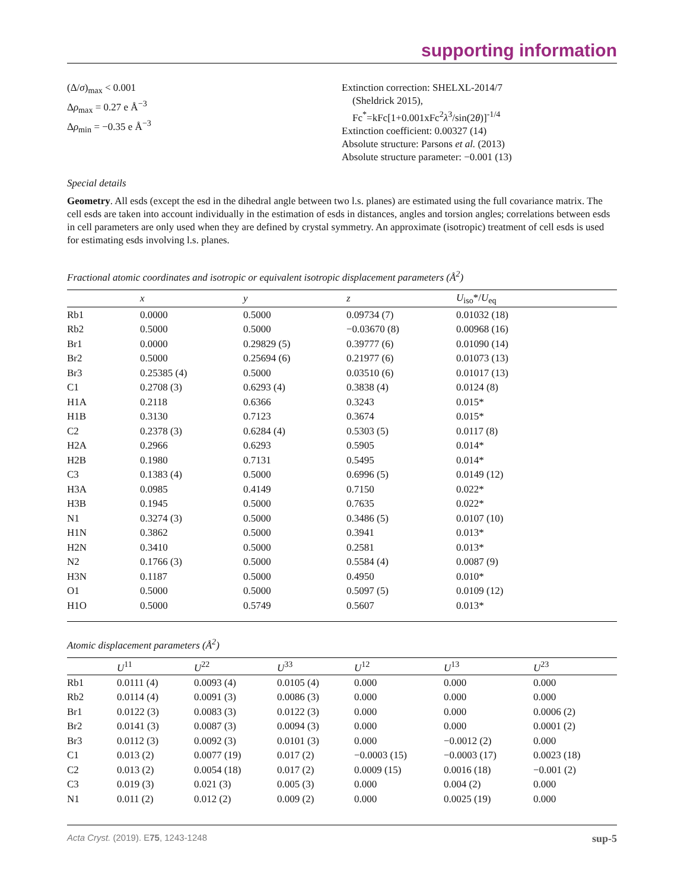supporting information
(Δ/σ)<sub>max</sub> < 0.001
Δρ<sub>max</sub> = 0.27 e Å<sup>−3</sup>
Δρ<sub>min</sub> = −0.35 e Å<sup>−3</sup>
Extinction correction: SHELXL-2014/7
(Sheldrick 2015),
Fc<sup>*</sup>=kFc[1+0.001xFc<sup>2</sup>λ<sup>3</sup>/sin(2θ)]<sup>-1/4</sup>
Extinction coefficient: 0.00327 (14)
Absolute structure: Parsons et al. (2013)
Absolute structure parameter: −0.001 (13)
Special details
Geometry. All esds (except the esd in the dihedral angle between two l.s. planes) are estimated using the full covariance matrix. The cell esds are taken into account individually in the estimation of esds in distances, angles and torsion angles; correlations between esds in cell parameters are only used when they are defined by crystal symmetry. An approximate (isotropic) treatment of cell esds is used for estimating esds involving l.s. planes.
Fractional atomic coordinates and isotropic or equivalent isotropic displacement parameters (Å<sup>2</sup>)
| | x | y | z | U<sub>iso</sub>*/ U<sub>eq</sub> |
| --- | --- | --- | --- | --- |
| Rb1 | 0.0000 | 0.5000 | 0.09734 (7) | 0.01032 (18) |
| Rb2 | 0.5000 | 0.5000 | −0.03670 (8) | 0.00968 (16) |
| Br1 | 0.0000 | 0.29829 (5) | 0.39777 (6) | 0.01090 (14) |
| Br2 | 0.5000 | 0.25694 (6) | 0.21977 (6) | 0.01073 (13) |
| Br3 | 0.25385 (4) | 0.5000 | 0.03510 (6) | 0.01017 (13) |
| C1 | 0.2708 (3) | 0.6293 (4) | 0.3838 (4) | 0.0124 (8) |
| H1A | 0.2118 | 0.6366 | 0.3243 | 0.015* |
| H1B | 0.3130 | 0.7123 | 0.3674 | 0.015* |
| C2 | 0.2378 (3) | 0.6284 (4) | 0.5303 (5) | 0.0117 (8) |
| H2A | 0.2966 | 0.6293 | 0.5905 | 0.014* |
| H2B | 0.1980 | 0.7131 | 0.5495 | 0.014* |
| C3 | 0.1383 (4) | 0.5000 | 0.6996 (5) | 0.0149 (12) |
| H3A | 0.0985 | 0.4149 | 0.7150 | 0.022* |
| H3B | 0.1945 | 0.5000 | 0.7635 | 0.022* |
| N1 | 0.3274 (3) | 0.5000 | 0.3486 (5) | 0.0107 (10) |
| H1N | 0.3862 | 0.5000 | 0.3941 | 0.013* |
| H2N | 0.3410 | 0.5000 | 0.2581 | 0.013* |
| N2 | 0.1766 (3) | 0.5000 | 0.5584 (4) | 0.0087 (9) |
| H3N | 0.1187 | 0.5000 | 0.4950 | 0.010* |
| O1 | 0.5000 | 0.5000 | 0.5097 (5) | 0.0109 (12) |
| H1O | 0.5000 | 0.5749 | 0.5607 | 0.013* |
Atomic displacement parameters (Å<sup>2</sup>)
| | U<sup>11</sup> | U<sup>22</sup> | U<sup>33</sup> | U<sup>12</sup> | U<sup>13</sup> | U<sup>23</sup> |
| --- | --- | --- | --- | --- | --- | --- |
| Rb1 | 0.0111 (4) | 0.0093 (4) | 0.0105 (4) | 0.000 | 0.000 | 0.000 |
| Rb2 | 0.0114 (4) | 0.0091 (3) | 0.0086 (3) | 0.000 | 0.000 | 0.000 |
| Br1 | 0.0122 (3) | 0.0083 (3) | 0.0122 (3) | 0.000 | 0.000 | 0.0006 (2) |
| Br2 | 0.0141 (3) | 0.0087 (3) | 0.0094 (3) | 0.000 | 0.000 | 0.0001 (2) |
| Br3 | 0.0112 (3) | 0.0092 (3) | 0.0101 (3) | 0.000 | −0.0012 (2) | 0.000 |
| C1 | 0.013 (2) | 0.0077 (19) | 0.017 (2) | −0.0003 (15) | −0.0003 (17) | 0.0023 (18) |
| C2 | 0.013 (2) | 0.0054 (18) | 0.017 (2) | 0.0009 (15) | 0.0016 (18) | −0.001 (2) |
| C3 | 0.019 (3) | 0.021 (3) | 0.005 (3) | 0.000 | 0.004 (2) | 0.000 |
| N1 | 0.011 (2) | 0.012 (2) | 0.009 (2) | 0.000 | 0.0025 (19) | 0.000 |
Acta Cryst. (2019). E75, 1243-1248 sup-5